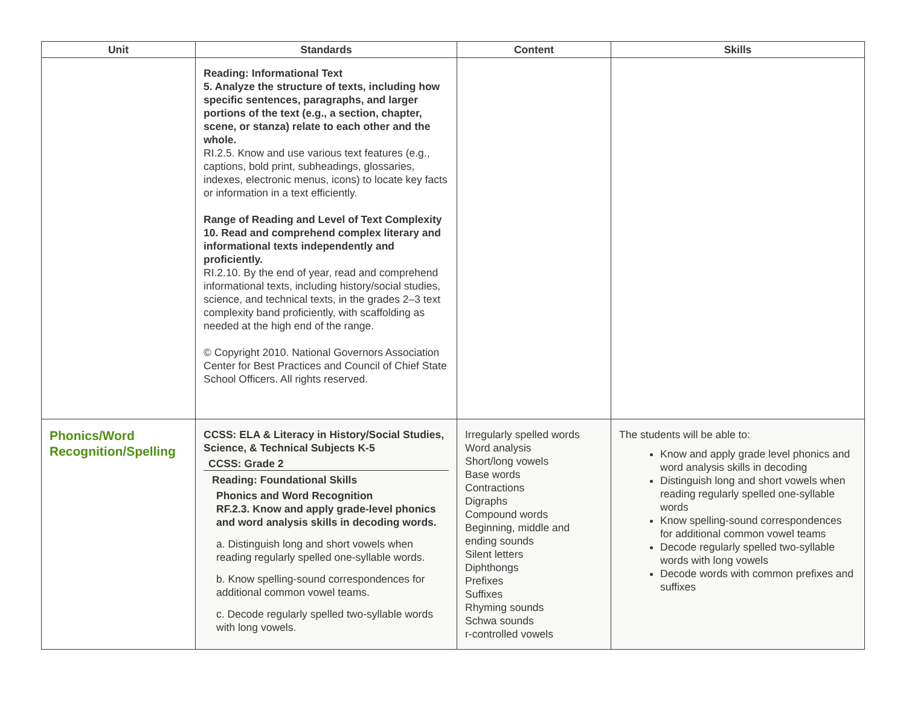| Unit | Standards | Content | Skills |
| --- | --- | --- | --- |
| | Reading: Informational Text 5. Analyze the structure of texts, including how specific sentences, paragraphs, and larger portions of the text (e.g., a section, chapter, scene, or stanza) relate to each other and the whole. RI.2.5. Know and use various text features (e.g., captions, bold print, subheadings, glossaries, indexes, electronic menus, icons) to locate key facts or information in a text efficiently. Range of Reading and Level of Text Complexity 10. Read and comprehend complex literary and informational texts independently and proficiently. RI.2.10. By the end of year, read and comprehend informational texts, including history/social studies, science, and technical texts, in the grades 2–3 text complexity band proficiently, with scaffolding as needed at the high end of the range. © Copyright 2010. National Governors Association Center for Best Practices and Council of Chief State School Officers. All rights reserved. | | |
| Phonics/Word Recognition/Spelling | CCSS: ELA & Literacy in History/Social Studies, Science, & Technical Subjects K-5 CCSS: Grade 2 Reading: Foundational Skills Phonics and Word Recognition RF.2.3. Know and apply grade-level phonics and word analysis skills in decoding words. a. Distinguish long and short vowels when reading regularly spelled one-syllable words. b. Know spelling-sound correspondences for additional common vowel teams. c. Decode regularly spelled two-syllable words with long vowels. | Irregularly spelled words Word analysis Short/long vowels Base words Contractions Digraphs Compound words Beginning, middle and ending sounds Silent letters Diphthongs Prefixes Suffixes Rhyming sounds Schwa sounds r-controlled vowels | The students will be able to: Know and apply grade level phonics and word analysis skills in decoding Distinguish long and short vowels when reading regularly spelled one-syllable words Know spelling-sound correspondences for additional common vowel teams Decode regularly spelled two-syllable words with long vowels Decode words with common prefixes and suffixes |